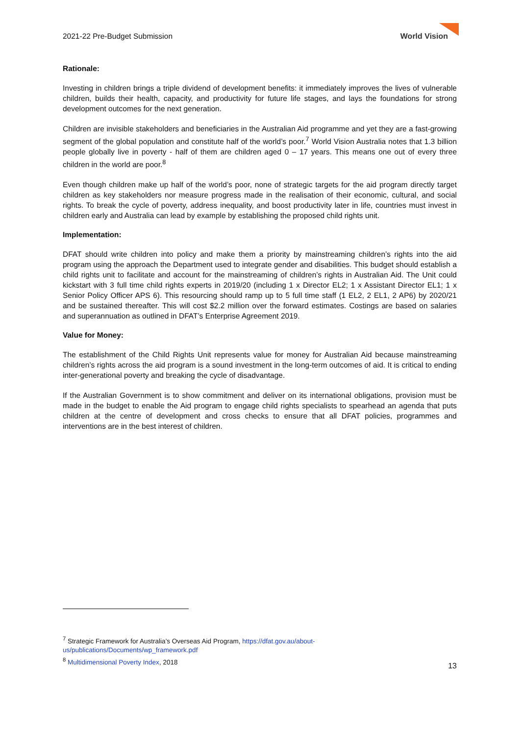2021-22 Pre-Budget Submission
World Vision
Rationale:
Investing in children brings a triple dividend of development benefits: it immediately improves the lives of vulnerable children, builds their health, capacity, and productivity for future life stages, and lays the foundations for strong development outcomes for the next generation.
Children are invisible stakeholders and beneficiaries in the Australian Aid programme and yet they are a fast-growing segment of the global population and constitute half of the world’s poor.<sup>7</sup> World Vision Australia notes that 1.3 billion people globally live in poverty - half of them are children aged 0 – 17 years. This means one out of every three children in the world are poor.<sup>8</sup>
Even though children make up half of the world’s poor, none of strategic targets for the aid program directly target children as key stakeholders nor measure progress made in the realisation of their economic, cultural, and social rights. To break the cycle of poverty, address inequality, and boost productivity later in life, countries must invest in children early and Australia can lead by example by establishing the proposed child rights unit.
Implementation:
DFAT should write children into policy and make them a priority by mainstreaming children’s rights into the aid program using the approach the Department used to integrate gender and disabilities. This budget should establish a child rights unit to facilitate and account for the mainstreaming of children’s rights in Australian Aid. The Unit could kickstart with 3 full time child rights experts in 2019/20 (including 1 x Director EL2; 1 x Assistant Director EL1; 1 x Senior Policy Officer APS 6). This resourcing should ramp up to 5 full time staff (1 EL2, 2 EL1, 2 AP6) by 2020/21 and be sustained thereafter. This will cost $2.2 million over the forward estimates. Costings are based on salaries and superannuation as outlined in DFAT’s Enterprise Agreement 2019.
Value for Money:
The establishment of the Child Rights Unit represents value for money for Australian Aid because mainstreaming children’s rights across the aid program is a sound investment in the long-term outcomes of aid. It is critical to ending inter-generational poverty and breaking the cycle of disadvantage.
If the Australian Government is to show commitment and deliver on its international obligations, provision must be made in the budget to enable the Aid program to engage child rights specialists to spearhead an agenda that puts children at the centre of development and cross checks to ensure that all DFAT policies, programmes and interventions are in the best interest of children.
<sup>7</sup> Strategic Framework for Australia’s Overseas Aid Program, https://dfat.gov.au/about-
us/publications/Documents/wp_framework.pdf
<sup>8</sup> Multidimensional Poverty Index, 2018
13